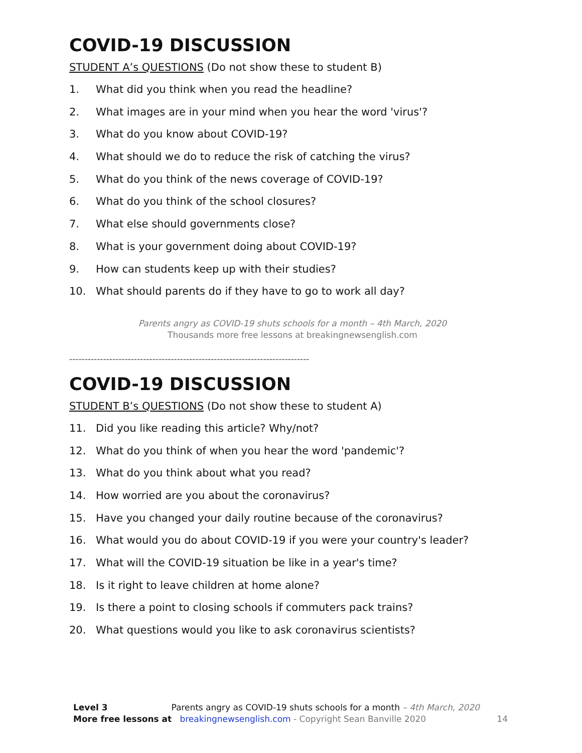COVID-19 DISCUSSION
STUDENT A’s QUESTIONS (Do not show these to student B)
1. What did you think when you read the headline?
2. What images are in your mind when you hear the word 'virus'?
3. What do you know about COVID-19?
4. What should we do to reduce the risk of catching the virus?
5. What do you think of the news coverage of COVID-19?
6. What do you think of the school closures?
7. What else should governments close?
8. What is your government doing about COVID-19?
9. How can students keep up with their studies?
10. What should parents do if they have to go to work all day?
Parents angry as COVID-19 shuts schools for a month – 4th March, 2020
Thousands more free lessons at breakingnewsenglish.com
------------------------------------------------------------------------------
COVID-19 DISCUSSION
STUDENT B’s QUESTIONS (Do not show these to student A)
11. Did you like reading this article? Why/not?
12. What do you think of when you hear the word 'pandemic'?
13. What do you think about what you read?
14. How worried are you about the coronavirus?
15. Have you changed your daily routine because of the coronavirus?
16. What would you do about COVID-19 if you were your country's leader?
17. What will the COVID-19 situation be like in a year's time?
18. Is it right to leave children at home alone?
19. Is there a point to closing schools if commuters pack trains?
20. What questions would you like to ask coronavirus scientists?
Level 3 Parents angry as COVID-19 shuts schools for a month – 4th March, 2020
More free lessons at breakingnewsenglish.com - Copyright Sean Banville 2020 14